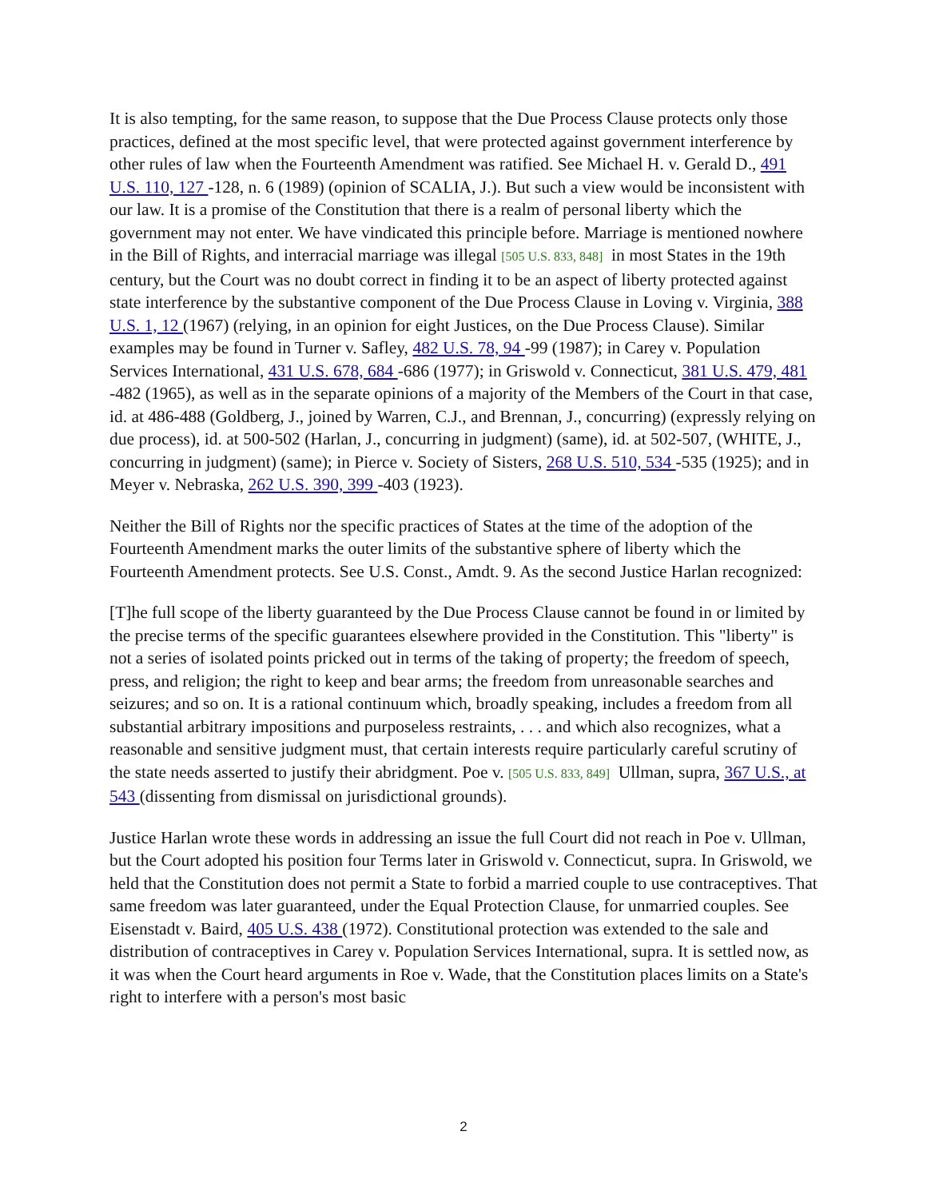It is also tempting, for the same reason, to suppose that the Due Process Clause protects only those practices, defined at the most specific level, that were protected against government interference by other rules of law when the Fourteenth Amendment was ratified. See Michael H. v. Gerald D., 491 U.S. 110, 127 -128, n. 6 (1989) (opinion of SCALIA, J.). But such a view would be inconsistent with our law. It is a promise of the Constitution that there is a realm of personal liberty which the government may not enter. We have vindicated this principle before. Marriage is mentioned nowhere in the Bill of Rights, and interracial marriage was illegal [505 U.S. 833, 848] in most States in the 19th century, but the Court was no doubt correct in finding it to be an aspect of liberty protected against state interference by the substantive component of the Due Process Clause in Loving v. Virginia, 388 U.S. 1, 12 (1967) (relying, in an opinion for eight Justices, on the Due Process Clause). Similar examples may be found in Turner v. Safley, 482 U.S. 78, 94 -99 (1987); in Carey v. Population Services International, 431 U.S. 678, 684 -686 (1977); in Griswold v. Connecticut, 381 U.S. 479, 481 -482 (1965), as well as in the separate opinions of a majority of the Members of the Court in that case, id. at 486-488 (Goldberg, J., joined by Warren, C.J., and Brennan, J., concurring) (expressly relying on due process), id. at 500-502 (Harlan, J., concurring in judgment) (same), id. at 502-507, (WHITE, J., concurring in judgment) (same); in Pierce v. Society of Sisters, 268 U.S. 510, 534 -535 (1925); and in Meyer v. Nebraska, 262 U.S. 390, 399 -403 (1923).
Neither the Bill of Rights nor the specific practices of States at the time of the adoption of the Fourteenth Amendment marks the outer limits of the substantive sphere of liberty which the Fourteenth Amendment protects. See U.S. Const., Amdt. 9. As the second Justice Harlan recognized:
[T]he full scope of the liberty guaranteed by the Due Process Clause cannot be found in or limited by the precise terms of the specific guarantees elsewhere provided in the Constitution. This "liberty" is not a series of isolated points pricked out in terms of the taking of property; the freedom of speech, press, and religion; the right to keep and bear arms; the freedom from unreasonable searches and seizures; and so on. It is a rational continuum which, broadly speaking, includes a freedom from all substantial arbitrary impositions and purposeless restraints, . . . and which also recognizes, what a reasonable and sensitive judgment must, that certain interests require particularly careful scrutiny of the state needs asserted to justify their abridgment. Poe v. [505 U.S. 833, 849] Ullman, supra, 367 U.S., at 543 (dissenting from dismissal on jurisdictional grounds).
Justice Harlan wrote these words in addressing an issue the full Court did not reach in Poe v. Ullman, but the Court adopted his position four Terms later in Griswold v. Connecticut, supra. In Griswold, we held that the Constitution does not permit a State to forbid a married couple to use contraceptives. That same freedom was later guaranteed, under the Equal Protection Clause, for unmarried couples. See Eisenstadt v. Baird, 405 U.S. 438 (1972). Constitutional protection was extended to the sale and distribution of contraceptives in Carey v. Population Services International, supra. It is settled now, as it was when the Court heard arguments in Roe v. Wade, that the Constitution places limits on a State's right to interfere with a person's most basic
2